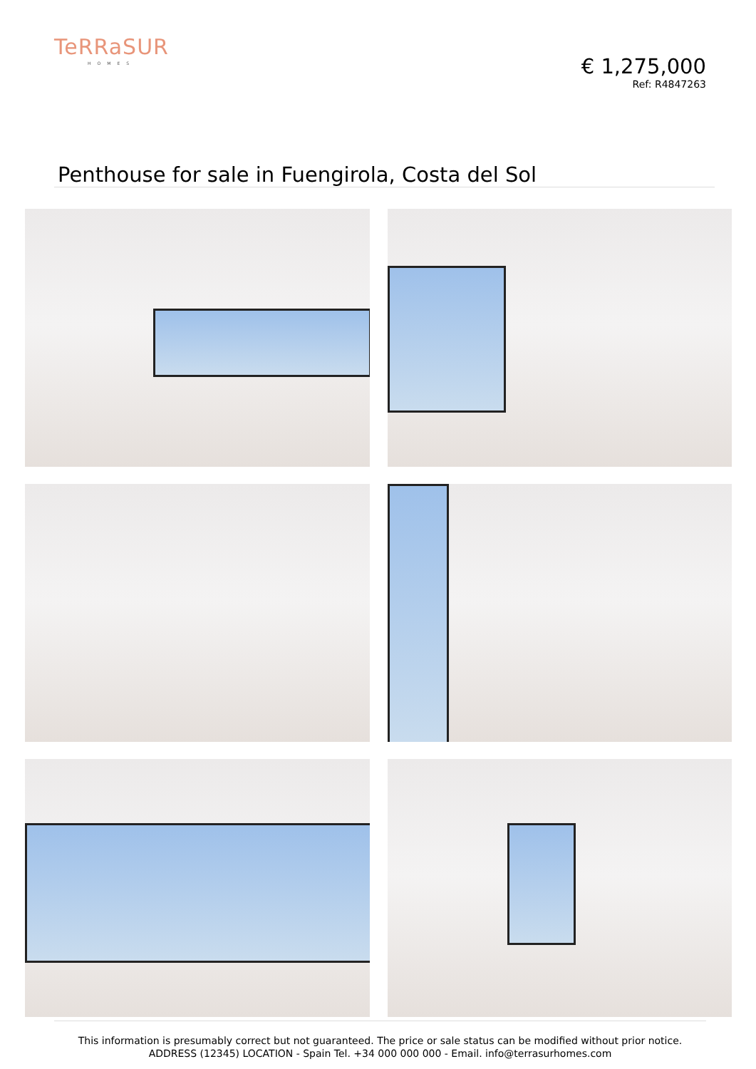TeRRaSUR
HOMES
€ 1,275,000
Ref: R4847263
Penthouse for sale in Fuengirola, Costa del Sol
This information is presumably correct but not guaranteed. The price or sale status can be modified without prior notice.
ADDRESS (12345) LOCATION - Spain Tel. +34 000 000 000 - Email. info@terrasurhomes.com